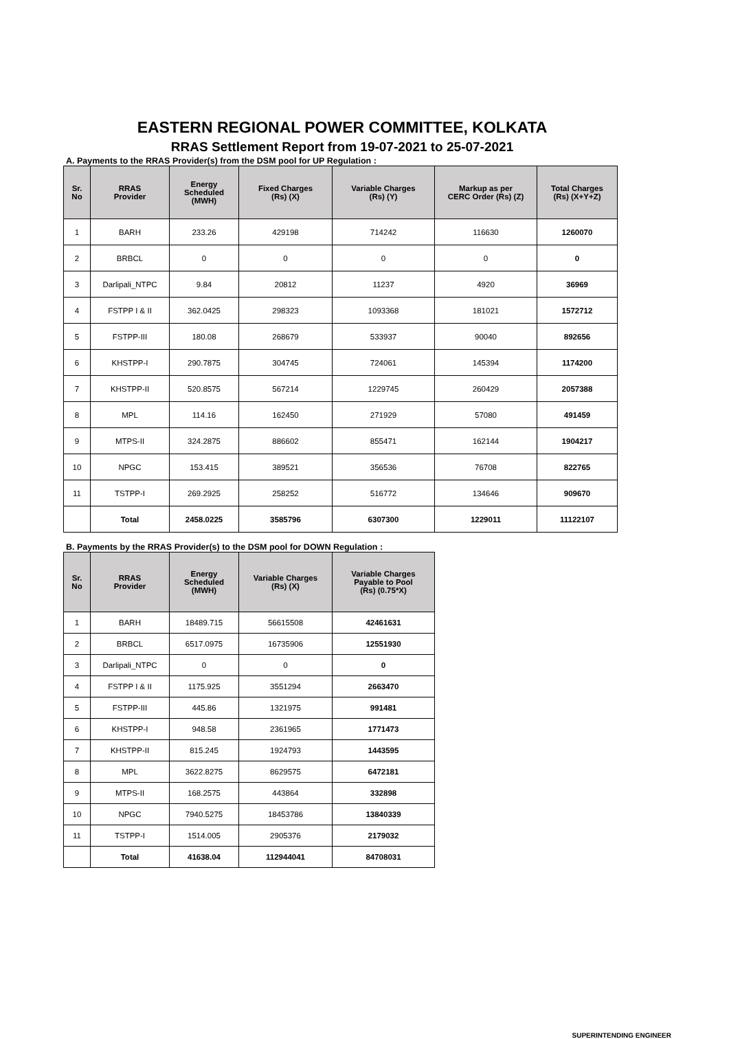EASTERN REGIONAL POWER COMMITTEE, KOLKATA
RRAS Settlement Report from 19-07-2021 to 25-07-2021
A. Payments to the RRAS Provider(s) from the DSM pool for UP Regulation :
| Sr. No | RRAS Provider | Energy Scheduled (MWH) | Fixed Charges (Rs) (X) | Variable Charges (Rs) (Y) | Markup as per CERC Order (Rs) (Z) | Total Charges (Rs) (X+Y+Z) |
| --- | --- | --- | --- | --- | --- | --- |
| 1 | BARH | 233.26 | 429198 | 714242 | 116630 | 1260070 |
| 2 | BRBCL | 0 | 0 | 0 | 0 | 0 |
| 3 | Darlipali_NTPC | 9.84 | 20812 | 11237 | 4920 | 36969 |
| 4 | FSTPP I & II | 362.0425 | 298323 | 1093368 | 181021 | 1572712 |
| 5 | FSTPP-III | 180.08 | 268679 | 533937 | 90040 | 892656 |
| 6 | KHSTPP-I | 290.7875 | 304745 | 724061 | 145394 | 1174200 |
| 7 | KHSTPP-II | 520.8575 | 567214 | 1229745 | 260429 | 2057388 |
| 8 | MPL | 114.16 | 162450 | 271929 | 57080 | 491459 |
| 9 | MTPS-II | 324.2875 | 886602 | 855471 | 162144 | 1904217 |
| 10 | NPGC | 153.415 | 389521 | 356536 | 76708 | 822765 |
| 11 | TSTPP-I | 269.2925 | 258252 | 516772 | 134646 | 909670 |
| | Total | 2458.0225 | 3585796 | 6307300 | 1229011 | 11122107 |
B. Payments by the RRAS Provider(s) to the DSM pool for DOWN Regulation :
| Sr. No | RRAS Provider | Energy Scheduled (MWH) | Variable Charges (Rs) (X) | Variable Charges Payable to Pool (Rs) (0.75*X) |
| --- | --- | --- | --- | --- |
| 1 | BARH | 18489.715 | 56615508 | 42461631 |
| 2 | BRBCL | 6517.0975 | 16735906 | 12551930 |
| 3 | Darlipali_NTPC | 0 | 0 | 0 |
| 4 | FSTPP I & II | 1175.925 | 3551294 | 2663470 |
| 5 | FSTPP-III | 445.86 | 1321975 | 991481 |
| 6 | KHSTPP-I | 948.58 | 2361965 | 1771473 |
| 7 | KHSTPP-II | 815.245 | 1924793 | 1443595 |
| 8 | MPL | 3622.8275 | 8629575 | 6472181 |
| 9 | MTPS-II | 168.2575 | 443864 | 332898 |
| 10 | NPGC | 7940.5275 | 18453786 | 13840339 |
| 11 | TSTPP-I | 1514.005 | 2905376 | 2179032 |
| | Total | 41638.04 | 112944041 | 84708031 |
SUPERINTENDING ENGINEER